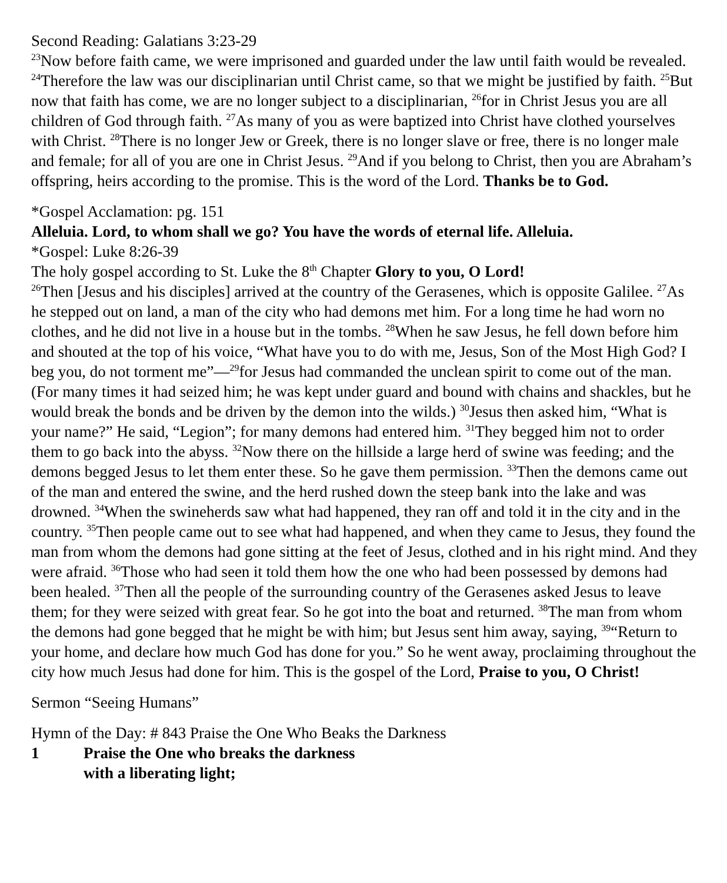Second Reading: Galatians 3:23-29
<sup>23</sup> Now before faith came, we were imprisoned and guarded under the law until faith would be revealed. <sup>24</sup>Therefore the law was our disciplinarian until Christ came, so that we might be justified by faith. <sup>25</sup>But now that faith has come, we are no longer subject to a disciplinarian, <sup>26</sup>for in Christ Jesus you are all children of God through faith. <sup>27</sup>As many of you as were baptized into Christ have clothed yourselves with Christ. <sup>28</sup>There is no longer Jew or Greek, there is no longer slave or free, there is no longer male and female; for all of you are one in Christ Jesus. <sup>29</sup>And if you belong to Christ, then you are Abraham’s offspring, heirs according to the promise. This is the word of the Lord. Thanks be to God.
*Gospel Acclamation: pg. 151
Alleluia. Lord, to whom shall we go? You have the words of eternal life. Alleluia.
*Gospel: Luke 8:26-39
The holy gospel according to St. Luke the 8<sup>th</sup> Chapter Glory to you, O Lord!
<sup>26</sup> Then [Jesus and his disciples] arrived at the country of the Gerasenes, which is opposite Galilee. <sup>27</sup>As he stepped out on land, a man of the city who had demons met him. For a long time he had worn no clothes, and he did not live in a house but in the tombs. <sup>28</sup>When he saw Jesus, he fell down before him and shouted at the top of his voice, “What have you to do with me, Jesus, Son of the Most High God? I beg you, do not torment me”—<sup>29</sup>for Jesus had commanded the unclean spirit to come out of the man. (For many times it had seized him; he was kept under guard and bound with chains and shackles, but he would break the bonds and be driven by the demon into the wilds.) <sup>30</sup>Jesus then asked him, “What is your name?” He said, “Legion”; for many demons had entered him. <sup>31</sup>They begged him not to order them to go back into the abyss. <sup>32</sup>Now there on the hillside a large herd of swine was feeding; and the demons begged Jesus to let them enter these. So he gave them permission. <sup>33</sup>Then the demons came out of the man and entered the swine, and the herd rushed down the steep bank into the lake and was drowned. <sup>34</sup>When the swineherds saw what had happened, they ran off and told it in the city and in the country. <sup>35</sup>Then people came out to see what had happened, and when they came to Jesus, they found the man from whom the demons had gone sitting at the feet of Jesus, clothed and in his right mind. And they were afraid. <sup>36</sup>Those who had seen it told them how the one who had been possessed by demons had been healed. <sup>37</sup>Then all the people of the surrounding country of the Gerasenes asked Jesus to leave them; for they were seized with great fear. So he got into the boat and returned. <sup>38</sup>The man from whom the demons had gone begged that he might be with him; but Jesus sent him away, saying, <sup>39</sup>“Return to your home, and declare how much God has done for you.” So he went away, proclaiming throughout the city how much Jesus had done for him. This is the gospel of the Lord, Praise to you, O Christ!
Sermon “Seeing Humans”
Hymn of the Day: # 843 Praise the One Who Beaks the Darkness
1 Praise the One who breaks the darkness
with a liberating light;